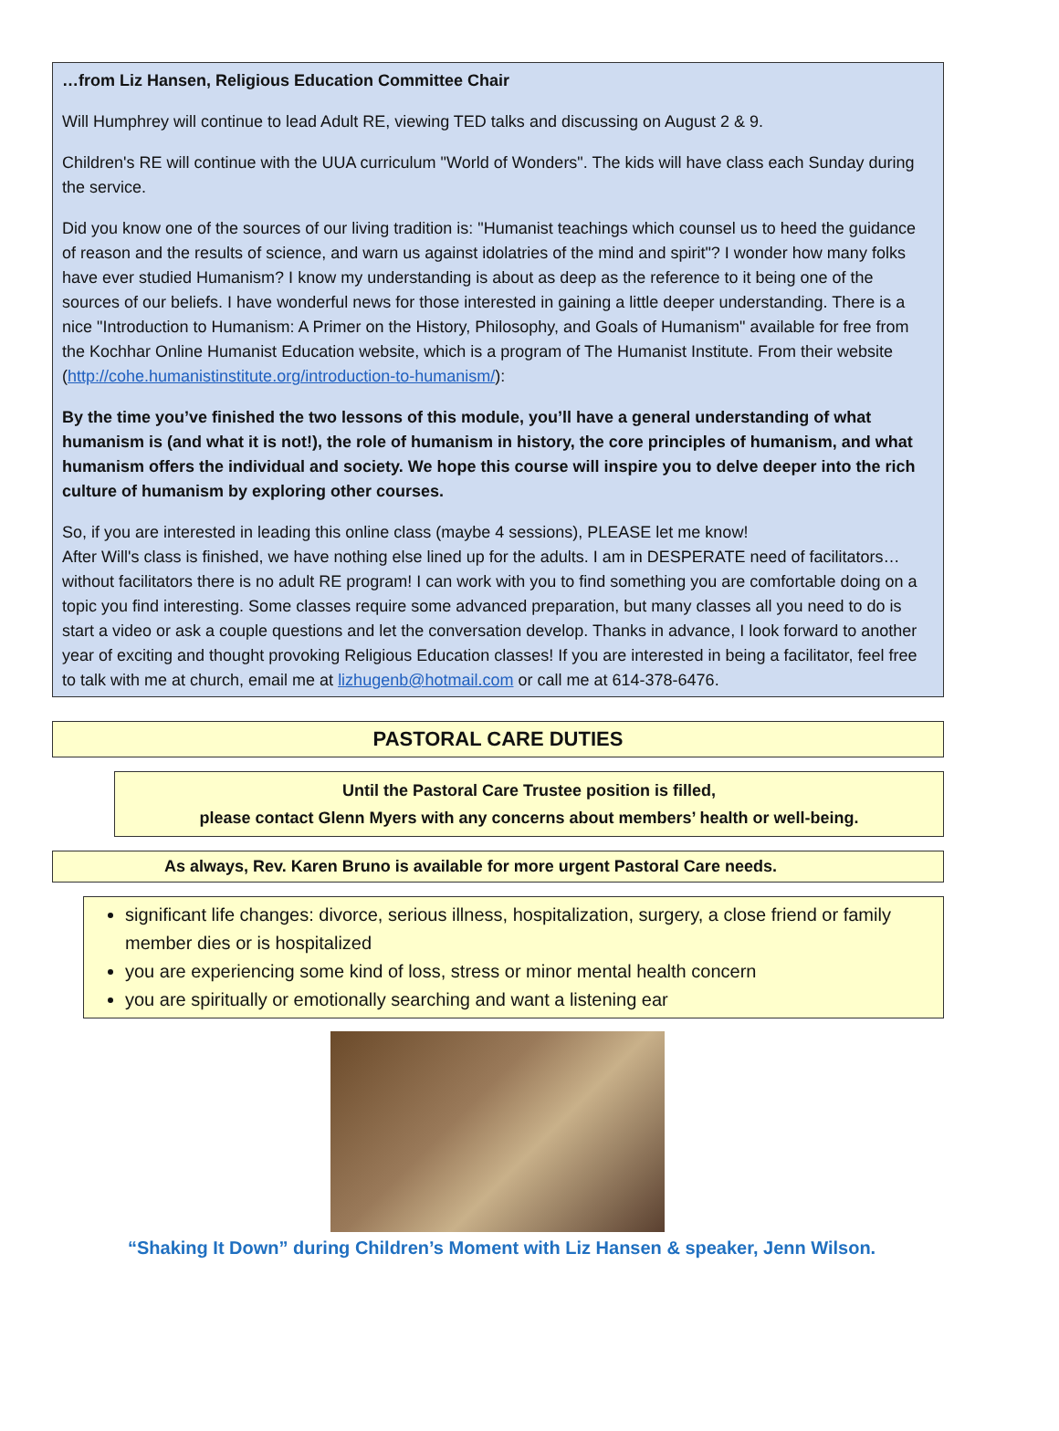…from Liz Hansen, Religious Education Committee Chair
Will Humphrey will continue to lead Adult RE, viewing TED talks and discussing on August 2 & 9.
Children's RE will continue with the UUA curriculum "World of Wonders". The kids will have class each Sunday during the service.
Did you know one of the sources of our living tradition is: "Humanist teachings which counsel us to heed the guidance of reason and the results of science, and warn us against idolatries of the mind and spirit"? I wonder how many folks have ever studied Humanism? I know my understanding is about as deep as the reference to it being one of the sources of our beliefs. I have wonderful news for those interested in gaining a little deeper understanding. There is a nice "Introduction to Humanism: A Primer on the History, Philosophy, and Goals of Humanism" available for free from the Kochhar Online Humanist Education website, which is a program of The Humanist Institute. From their website (http://cohe.humanistinstitute.org/introduction-to-humanism/):
By the time you’ve finished the two lessons of this module, you’ll have a general understanding of what humanism is (and what it is not!), the role of humanism in history, the core principles of humanism, and what humanism offers the individual and society. We hope this course will inspire you to delve deeper into the rich culture of humanism by exploring other courses.
So, if you are interested in leading this online class (maybe 4 sessions), PLEASE let me know!
After Will's class is finished, we have nothing else lined up for the adults. I am in DESPERATE need of facilitators…without facilitators there is no adult RE program! I can work with you to find something you are comfortable doing on a topic you find interesting. Some classes require some advanced preparation, but many classes all you need to do is start a video or ask a couple questions and let the conversation develop. Thanks in advance, I look forward to another year of exciting and thought provoking Religious Education classes! If you are interested in being a facilitator, feel free to talk with me at church, email me at lizhugenb@hotmail.com or call me at 614-378-6476.
PASTORAL CARE DUTIES
Until the Pastoral Care Trustee position is filled,
please contact Glenn Myers with any concerns about members’ health or well-being.
As always, Rev. Karen Bruno is available for more urgent Pastoral Care needs.
significant life changes: divorce, serious illness, hospitalization, surgery, a close friend or family member dies or is hospitalized
you are experiencing some kind of loss, stress or minor mental health concern
you are spiritually or emotionally searching and want a listening ear
“Shaking It Down” during Children’s Moment with Liz Hansen & speaker, Jenn Wilson.